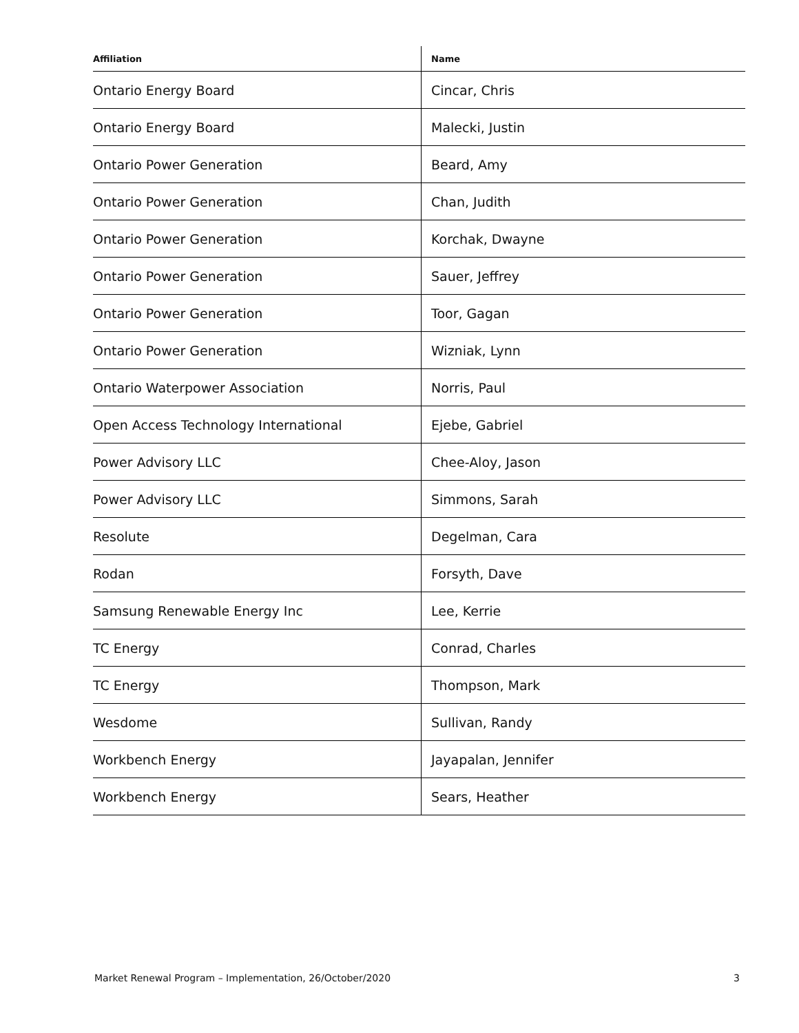| Affiliation | Name |
| --- | --- |
| Ontario Energy Board | Cincar, Chris |
| Ontario Energy Board | Malecki, Justin |
| Ontario Power Generation | Beard, Amy |
| Ontario Power Generation | Chan, Judith |
| Ontario Power Generation | Korchak, Dwayne |
| Ontario Power Generation | Sauer, Jeffrey |
| Ontario Power Generation | Toor, Gagan |
| Ontario Power Generation | Wizniak, Lynn |
| Ontario Waterpower Association | Norris, Paul |
| Open Access Technology International | Ejebe, Gabriel |
| Power Advisory LLC | Chee-Aloy, Jason |
| Power Advisory LLC | Simmons, Sarah |
| Resolute | Degelman, Cara |
| Rodan | Forsyth, Dave |
| Samsung Renewable Energy Inc | Lee, Kerrie |
| TC Energy | Conrad, Charles |
| TC Energy | Thompson, Mark |
| Wesdome | Sullivan, Randy |
| Workbench Energy | Jayapalan, Jennifer |
| Workbench Energy | Sears, Heather |
Market Renewal Program – Implementation, 26/October/2020 3